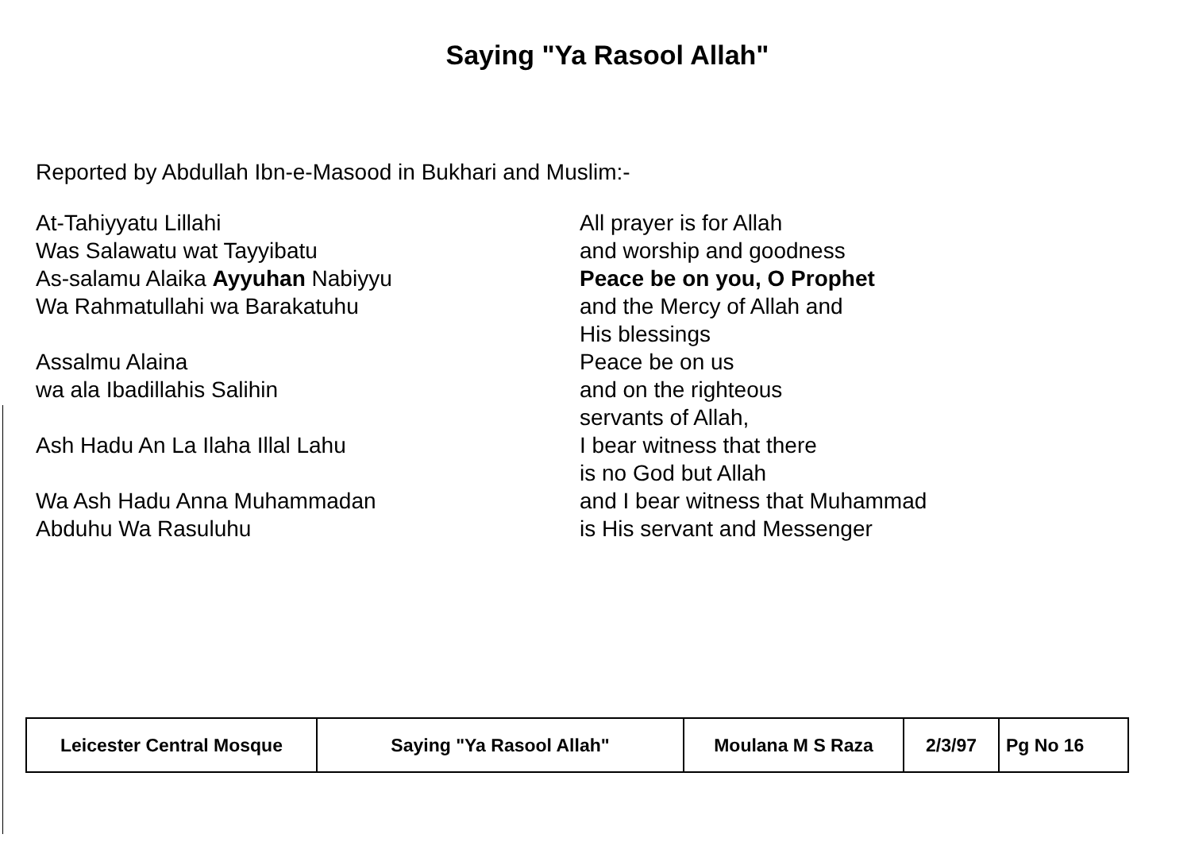Saying "Ya Rasool Allah"
Reported by Abdullah Ibn-e-Masood in Bukhari and Muslim:-
At-Tahiyyatu Lillahi
Was Salawatu wat Tayyibatu
As-salamu Alaika Ayyuhan Nabiyyu
Wa Rahmatullahi wa Barakatuhu
Assalmu Alaina
wa ala Ibadillahis Salihin
Ash Hadu An La Ilaha Illal Lahu
Wa Ash Hadu Anna Muhammadan
Abduhu Wa Rasuluhu
All prayer is for Allah
and worship and goodness
Peace be on you, O Prophet
and the Mercy of Allah and
His blessings
Peace be on us
and on the righteous
servants of Allah,
I bear witness that there
is no God but Allah
and I bear witness that Muhammad
is His servant and Messenger
| Leicester Central Mosque | Saying "Ya Rasool Allah" | Moulana M S Raza | 2/3/97 | Pg No 16 |